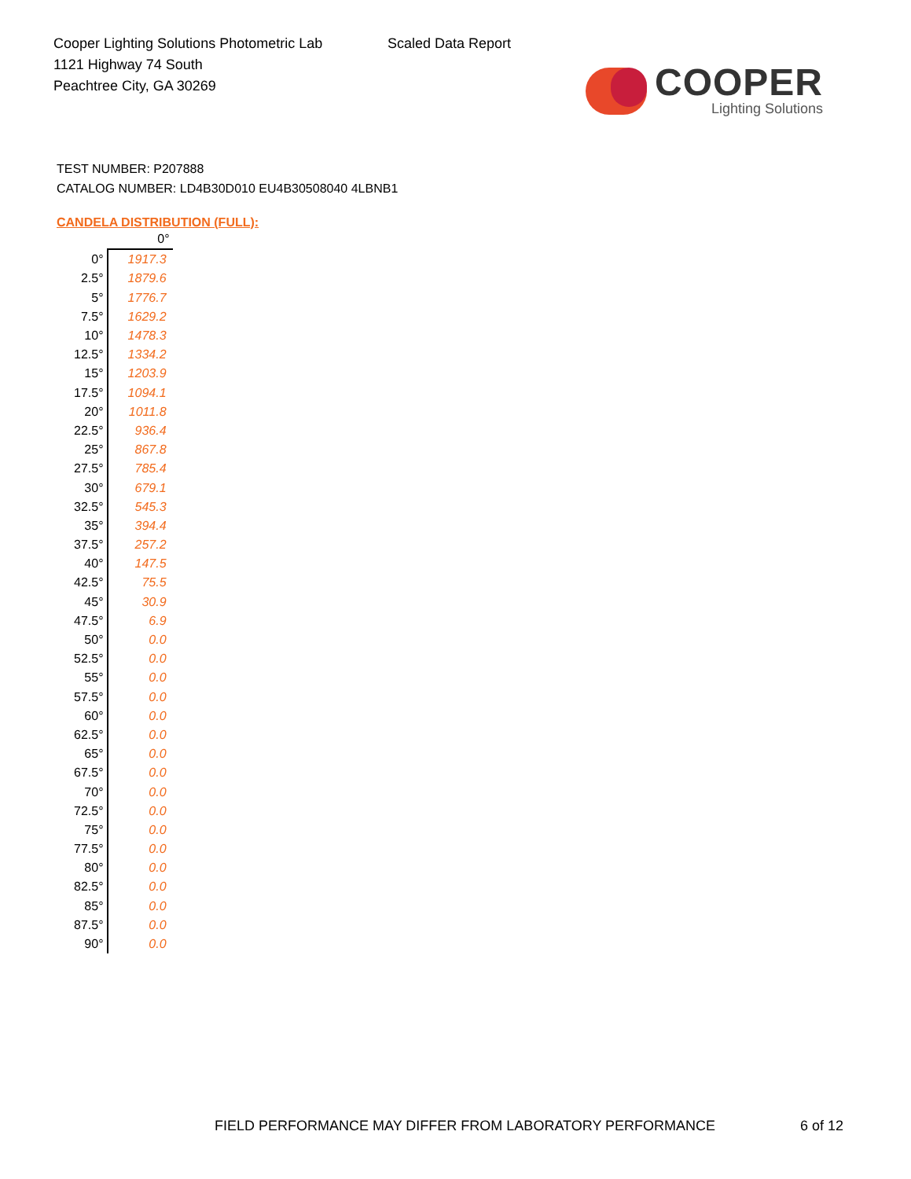Cooper Lighting Solutions Photometric Lab
1121 Highway 74 South
Peachtree City, GA 30269
Scaled Data Report
COOPER
Lighting Solutions
TEST NUMBER: P207888
CATALOG NUMBER: LD4B30D010 EU4B30508040 4LBNB1
CANDELA DISTRIBUTION (FULL):
| | 0° |
| --- | --- |
| 0° | 1917.3 |
| 2.5° | 1879.6 |
| 5° | 1776.7 |
| 7.5° | 1629.2 |
| 10° | 1478.3 |
| 12.5° | 1334.2 |
| 15° | 1203.9 |
| 17.5° | 1094.1 |
| 20° | 1011.8 |
| 22.5° | 936.4 |
| 25° | 867.8 |
| 27.5° | 785.4 |
| 30° | 679.1 |
| 32.5° | 545.3 |
| 35° | 394.4 |
| 37.5° | 257.2 |
| 40° | 147.5 |
| 42.5° | 75.5 |
| 45° | 30.9 |
| 47.5° | 6.9 |
| 50° | 0.0 |
| 52.5° | 0.0 |
| 55° | 0.0 |
| 57.5° | 0.0 |
| 60° | 0.0 |
| 62.5° | 0.0 |
| 65° | 0.0 |
| 67.5° | 0.0 |
| 70° | 0.0 |
| 72.5° | 0.0 |
| 75° | 0.0 |
| 77.5° | 0.0 |
| 80° | 0.0 |
| 82.5° | 0.0 |
| 85° | 0.0 |
| 87.5° | 0.0 |
| 90° | 0.0 |
FIELD PERFORMANCE MAY DIFFER FROM LABORATORY PERFORMANCE
6 of 12